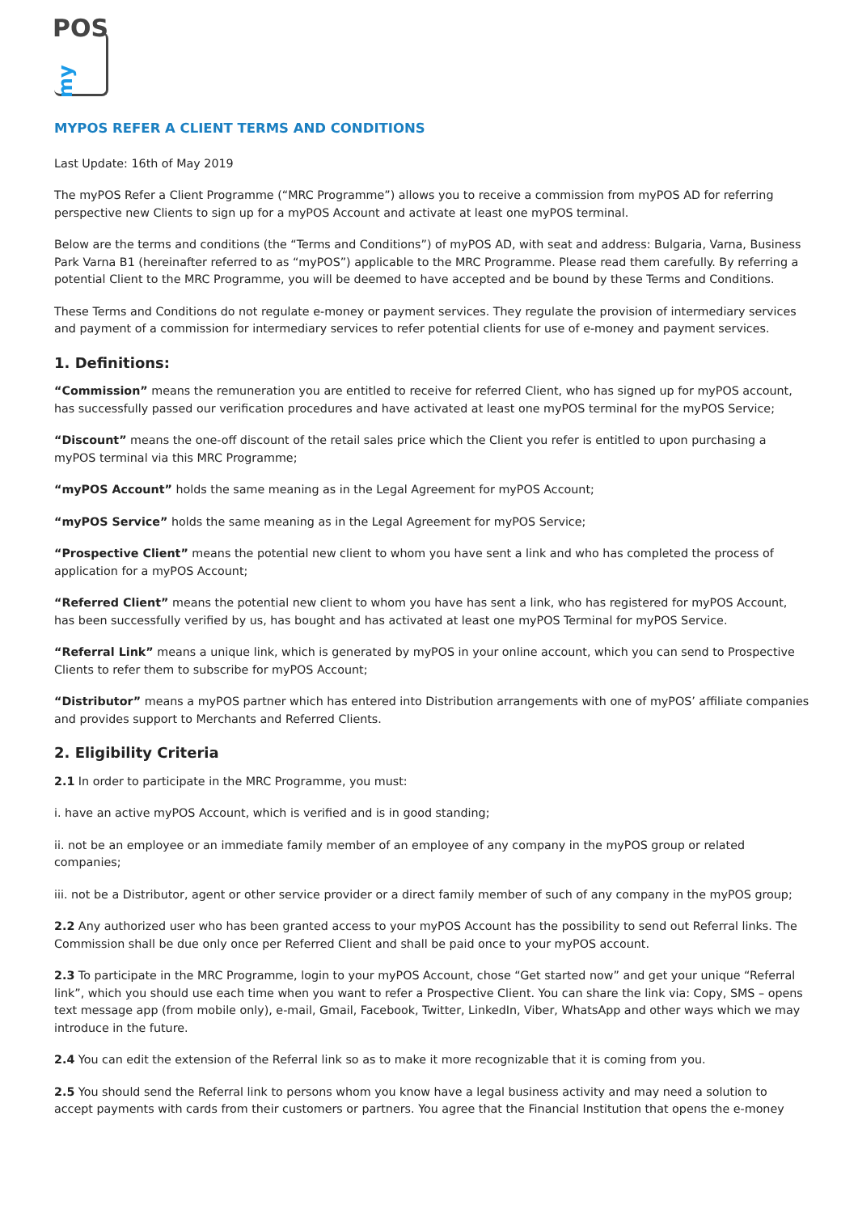POS
my
MYPOS REFER A CLIENT TERMS AND CONDITIONS
Last Update: 16th of May 2019
The myPOS Refer a Client Programme (“MRC Programme”) allows you to receive a commission from myPOS AD for referring perspective new Clients to sign up for a myPOS Account and activate at least one myPOS terminal.
Below are the terms and conditions (the “Terms and Conditions”) of myPOS AD, with seat and address: Bulgaria, Varna, Business Park Varna B1 (hereinafter referred to as “myPOS”) applicable to the MRC Programme. Please read them carefully. By referring a potential Client to the MRC Programme, you will be deemed to have accepted and be bound by these Terms and Conditions.
These Terms and Conditions do not regulate e-money or payment services. They regulate the provision of intermediary services and payment of a commission for intermediary services to refer potential clients for use of e-money and payment services.
1. Definitions:
“Commission” means the remuneration you are entitled to receive for referred Client, who has signed up for myPOS account, has successfully passed our verification procedures and have activated at least one myPOS terminal for the myPOS Service;
“Discount” means the one-off discount of the retail sales price which the Client you refer is entitled to upon purchasing a myPOS terminal via this MRC Programme;
“myPOS Account” holds the same meaning as in the Legal Agreement for myPOS Account;
“myPOS Service” holds the same meaning as in the Legal Agreement for myPOS Service;
“Prospective Client” means the potential new client to whom you have sent a link and who has completed the process of application for a myPOS Account;
“Referred Client” means the potential new client to whom you have has sent a link, who has registered for myPOS Account, has been successfully verified by us, has bought and has activated at least one myPOS Terminal for myPOS Service.
“Referral Link” means a unique link, which is generated by myPOS in your online account, which you can send to Prospective Clients to refer them to subscribe for myPOS Account;
“Distributor” means a myPOS partner which has entered into Distribution arrangements with one of myPOS’ affiliate companies and provides support to Merchants and Referred Clients.
2. Eligibility Criteria
2.1 In order to participate in the MRC Programme, you must:
i. have an active myPOS Account, which is verified and is in good standing;
ii. not be an employee or an immediate family member of an employee of any company in the myPOS group or related companies;
iii. not be a Distributor, agent or other service provider or a direct family member of such of any company in the myPOS group;
2.2 Any authorized user who has been granted access to your myPOS Account has the possibility to send out Referral links. The Commission shall be due only once per Referred Client and shall be paid once to your myPOS account.
2.3 To participate in the MRC Programme, login to your myPOS Account, chose “Get started now” and get your unique “Referral link”, which you should use each time when you want to refer a Prospective Client. You can share the link via: Copy, SMS – opens text message app (from mobile only), e-mail, Gmail, Facebook, Twitter, LinkedIn, Viber, WhatsApp and other ways which we may introduce in the future.
2.4 You can edit the extension of the Referral link so as to make it more recognizable that it is coming from you.
2.5 You should send the Referral link to persons whom you know have a legal business activity and may need a solution to accept payments with cards from their customers or partners. You agree that the Financial Institution that opens the e-money